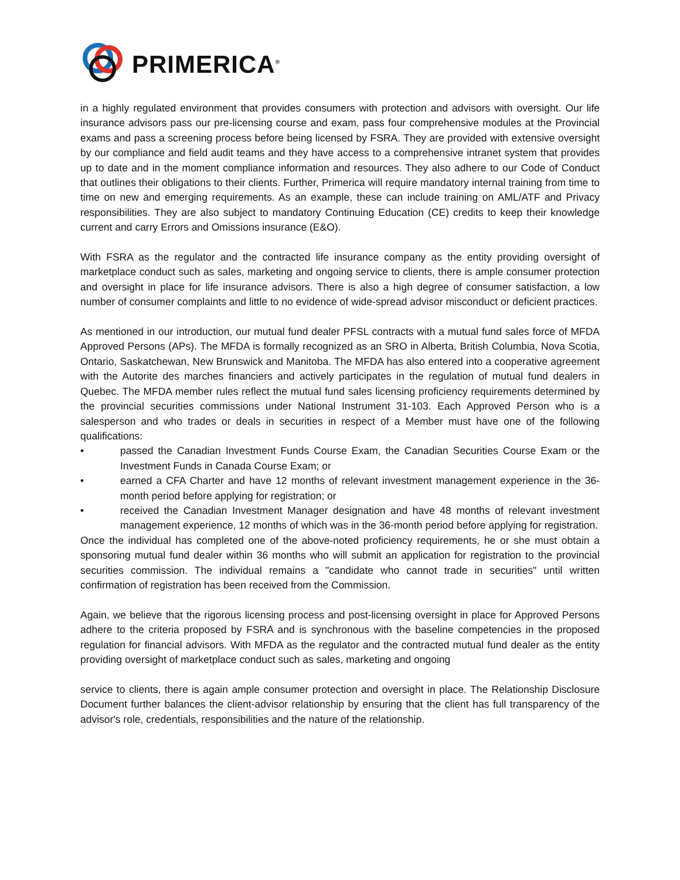PRIMERICA<sup>®</sup>
in a highly regulated environment that provides consumers with protection and advisors with oversight. Our life insurance advisors pass our pre-licensing course and exam, pass four comprehensive modules at the Provincial exams and pass a screening process before being licensed by FSRA. They are provided with extensive oversight by our compliance and field audit teams and they have access to a comprehensive intranet system that provides up to date and in the moment compliance information and resources. They also adhere to our Code of Conduct that outlines their obligations to their clients. Further, Primerica will require mandatory internal training from time to time on new and emerging requirements. As an example, these can include training on AML/ATF and Privacy responsibilities. They are also subject to mandatory Continuing Education (CE) credits to keep their knowledge current and carry Errors and Omissions insurance (E&O).
With FSRA as the regulator and the contracted life insurance company as the entity providing oversight of marketplace conduct such as sales, marketing and ongoing service to clients, there is ample consumer protection and oversight in place for life insurance advisors. There is also a high degree of consumer satisfaction, a low number of consumer complaints and little to no evidence of wide-spread advisor misconduct or deficient practices.
As mentioned in our introduction, our mutual fund dealer PFSL contracts with a mutual fund sales force of MFDA Approved Persons (APs). The MFDA is formally recognized as an SRO in Alberta, British Columbia, Nova Scotia, Ontario, Saskatchewan, New Brunswick and Manitoba. The MFDA has also entered into a cooperative agreement with the Autorite des marches financiers and actively participates in the regulation of mutual fund dealers in Quebec. The MFDA member rules reflect the mutual fund sales licensing proficiency requirements determined by the provincial securities commissions under National Instrument 31-103. Each Approved Person who is a salesperson and who trades or deals in securities in respect of a Member must have one of the following qualifications:
• passed the Canadian Investment Funds Course Exam, the Canadian Securities Course Exam or the Investment Funds in Canada Course Exam; or
• earned a CFA Charter and have 12 months of relevant investment management experience in the 36-month period before applying for registration; or
• received the Canadian Investment Manager designation and have 48 months of relevant investment management experience, 12 months of which was in the 36-month period before applying for registration.
Once the individual has completed one of the above-noted proficiency requirements, he or she must obtain a sponsoring mutual fund dealer within 36 months who will submit an application for registration to the provincial securities commission. The individual remains a "candidate who cannot trade in securities" until written confirmation of registration has been received from the Commission.
Again, we believe that the rigorous licensing process and post-licensing oversight in place for Approved Persons adhere to the criteria proposed by FSRA and is synchronous with the baseline competencies in the proposed regulation for financial advisors. With MFDA as the regulator and the contracted mutual fund dealer as the entity providing oversight of marketplace conduct such as sales, marketing and ongoing
service to clients, there is again ample consumer protection and oversight in place. The Relationship Disclosure Document further balances the client-advisor relationship by ensuring that the client has full transparency of the advisor's role, credentials, responsibilities and the nature of the relationship.